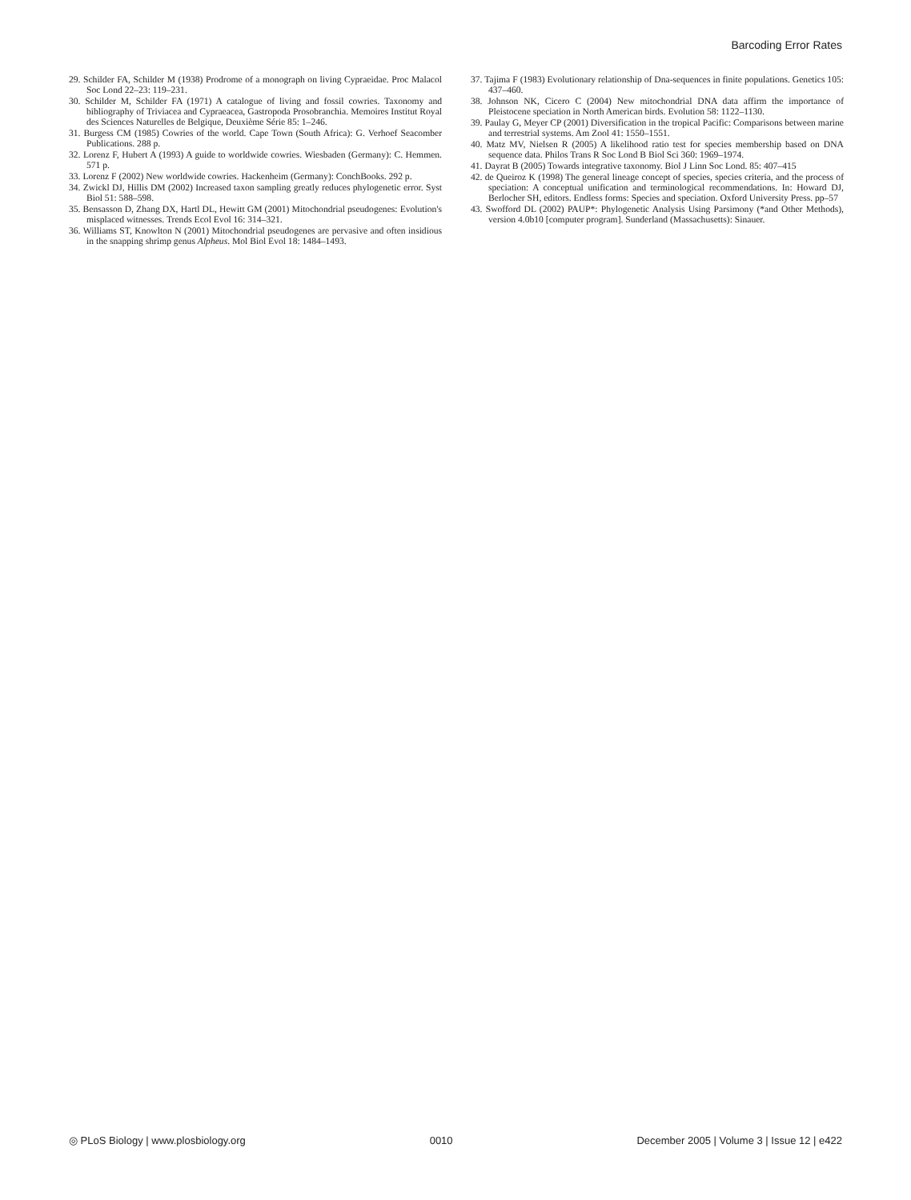Barcoding Error Rates
29. Schilder FA, Schilder M (1938) Prodrome of a monograph on living Cypraeidae. Proc Malacol Soc Lond 22–23: 119–231.
30. Schilder M, Schilder FA (1971) A catalogue of living and fossil cowries. Taxonomy and bibliography of Triviacea and Cypraeacea, Gastropoda Prosobranchia. Memoires Institut Royal des Sciences Naturelles de Belgique, Deuxième Série 85: 1–246.
31. Burgess CM (1985) Cowries of the world. Cape Town (South Africa): G. Verhoef Seacomber Publications. 288 p.
32. Lorenz F, Hubert A (1993) A guide to worldwide cowries. Wiesbaden (Germany): C. Hemmen. 571 p.
33. Lorenz F (2002) New worldwide cowries. Hackenheim (Germany): ConchBooks. 292 p.
34. Zwickl DJ, Hillis DM (2002) Increased taxon sampling greatly reduces phylogenetic error. Syst Biol 51: 588–598.
35. Bensasson D, Zhang DX, Hartl DL, Hewitt GM (2001) Mitochondrial pseudogenes: Evolution's misplaced witnesses. Trends Ecol Evol 16: 314–321.
36. Williams ST, Knowlton N (2001) Mitochondrial pseudogenes are pervasive and often insidious in the snapping shrimp genus Alpheus. Mol Biol Evol 18: 1484–1493.
37. Tajima F (1983) Evolutionary relationship of Dna-sequences in finite populations. Genetics 105: 437–460.
38. Johnson NK, Cicero C (2004) New mitochondrial DNA data affirm the importance of Pleistocene speciation in North American birds. Evolution 58: 1122–1130.
39. Paulay G, Meyer CP (2001) Diversification in the tropical Pacific: Comparisons between marine and terrestrial systems. Am Zool 41: 1550–1551.
40. Matz MV, Nielsen R (2005) A likelihood ratio test for species membership based on DNA sequence data. Philos Trans R Soc Lond B Biol Sci 360: 1969–1974.
41. Dayrat B (2005) Towards integrative taxonomy. Biol J Linn Soc Lond. 85: 407–415
42. de Queiroz K (1998) The general lineage concept of species, species criteria, and the process of speciation: A conceptual unification and terminological recommendations. In: Howard DJ, Berlocher SH, editors. Endless forms: Species and speciation. Oxford University Press. pp–57
43. Swofford DL (2002) PAUP*: Phylogenetic Analysis Using Parsimony (*and Other Methods), version 4.0b10 [computer program]. Sunderland (Massachusetts): Sinauer.
◎ PLoS Biology | www.plosbiology.org 0010 December 2005 | Volume 3 | Issue 12 | e422